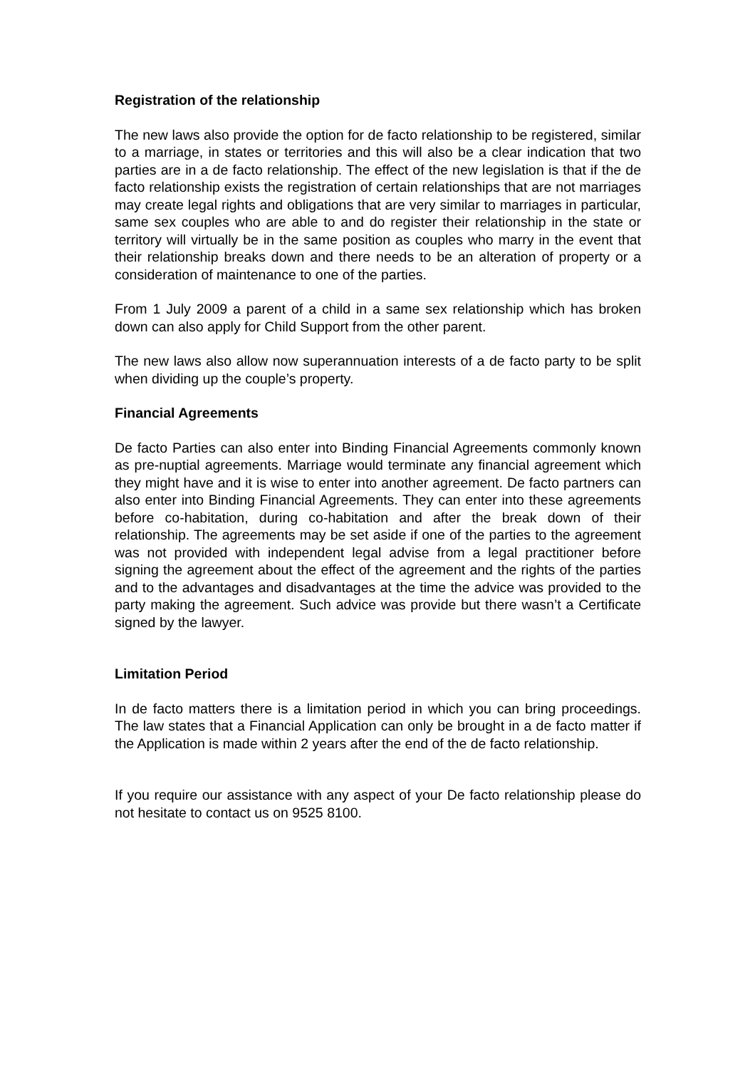Registration of the relationship
The new laws also provide the option for de facto relationship to be registered, similar to a marriage, in states or territories and this will also be a clear indication that two parties are in a de facto relationship. The effect of the new legislation is that if the de facto relationship exists the registration of certain relationships that are not marriages may create legal rights and obligations that are very similar to marriages in particular, same sex couples who are able to and do register their relationship in the state or territory will virtually be in the same position as couples who marry in the event that their relationship breaks down and there needs to be an alteration of property or a consideration of maintenance to one of the parties.
From 1 July 2009 a parent of a child in a same sex relationship which has broken down can also apply for Child Support from the other parent.
The new laws also allow now superannuation interests of a de facto party to be split when dividing up the couple’s property.
Financial Agreements
De facto Parties can also enter into Binding Financial Agreements commonly known as pre-nuptial agreements. Marriage would terminate any financial agreement which they might have and it is wise to enter into another agreement. De facto partners can also enter into Binding Financial Agreements. They can enter into these agreements before co-habitation, during co-habitation and after the break down of their relationship. The agreements may be set aside if one of the parties to the agreement was not provided with independent legal advise from a legal practitioner before signing the agreement about the effect of the agreement and the rights of the parties and to the advantages and disadvantages at the time the advice was provided to the party making the agreement. Such advice was provide but there wasn’t a Certificate signed by the lawyer.
Limitation Period
In de facto matters there is a limitation period in which you can bring proceedings. The law states that a Financial Application can only be brought in a de facto matter if the Application is made within 2 years after the end of the de facto relationship.
If you require our assistance with any aspect of your De facto relationship please do not hesitate to contact us on 9525 8100.